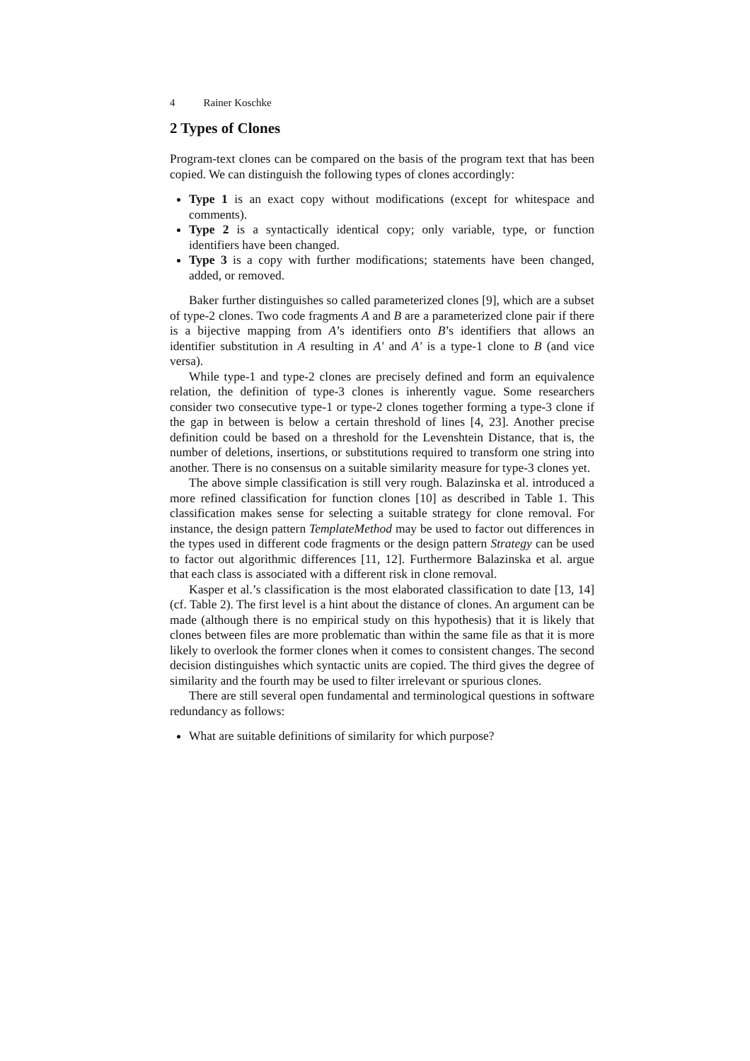4 Rainer Koschke
2 Types of Clones
Program-text clones can be compared on the basis of the program text that has been copied. We can distinguish the following types of clones accordingly:
Type 1 is an exact copy without modifications (except for whitespace and comments).
Type 2 is a syntactically identical copy; only variable, type, or function identifiers have been changed.
Type 3 is a copy with further modifications; statements have been changed, added, or removed.
Baker further distinguishes so called parameterized clones [9], which are a subset of type-2 clones. Two code fragments A and B are a parameterized clone pair if there is a bijective mapping from A’s identifiers onto B’s identifiers that allows an identifier substitution in A resulting in A′ and A′ is a type-1 clone to B (and vice versa).
While type-1 and type-2 clones are precisely defined and form an equivalence relation, the definition of type-3 clones is inherently vague. Some researchers consider two consecutive type-1 or type-2 clones together forming a type-3 clone if the gap in between is below a certain threshold of lines [4, 23]. Another precise definition could be based on a threshold for the Levenshtein Distance, that is, the number of deletions, insertions, or substitutions required to transform one string into another. There is no consensus on a suitable similarity measure for type-3 clones yet.
The above simple classification is still very rough. Balazinska et al. introduced a more refined classification for function clones [10] as described in Table 1. This classification makes sense for selecting a suitable strategy for clone removal. For instance, the design pattern TemplateMethod may be used to factor out differences in the types used in different code fragments or the design pattern Strategy can be used to factor out algorithmic differences [11, 12]. Furthermore Balazinska et al. argue that each class is associated with a different risk in clone removal.
Kasper et al.’s classification is the most elaborated classification to date [13, 14] (cf. Table 2). The first level is a hint about the distance of clones. An argument can be made (although there is no empirical study on this hypothesis) that it is likely that clones between files are more problematic than within the same file as that it is more likely to overlook the former clones when it comes to consistent changes. The second decision distinguishes which syntactic units are copied. The third gives the degree of similarity and the fourth may be used to filter irrelevant or spurious clones.
There are still several open fundamental and terminological questions in software redundancy as follows:
What are suitable definitions of similarity for which purpose?